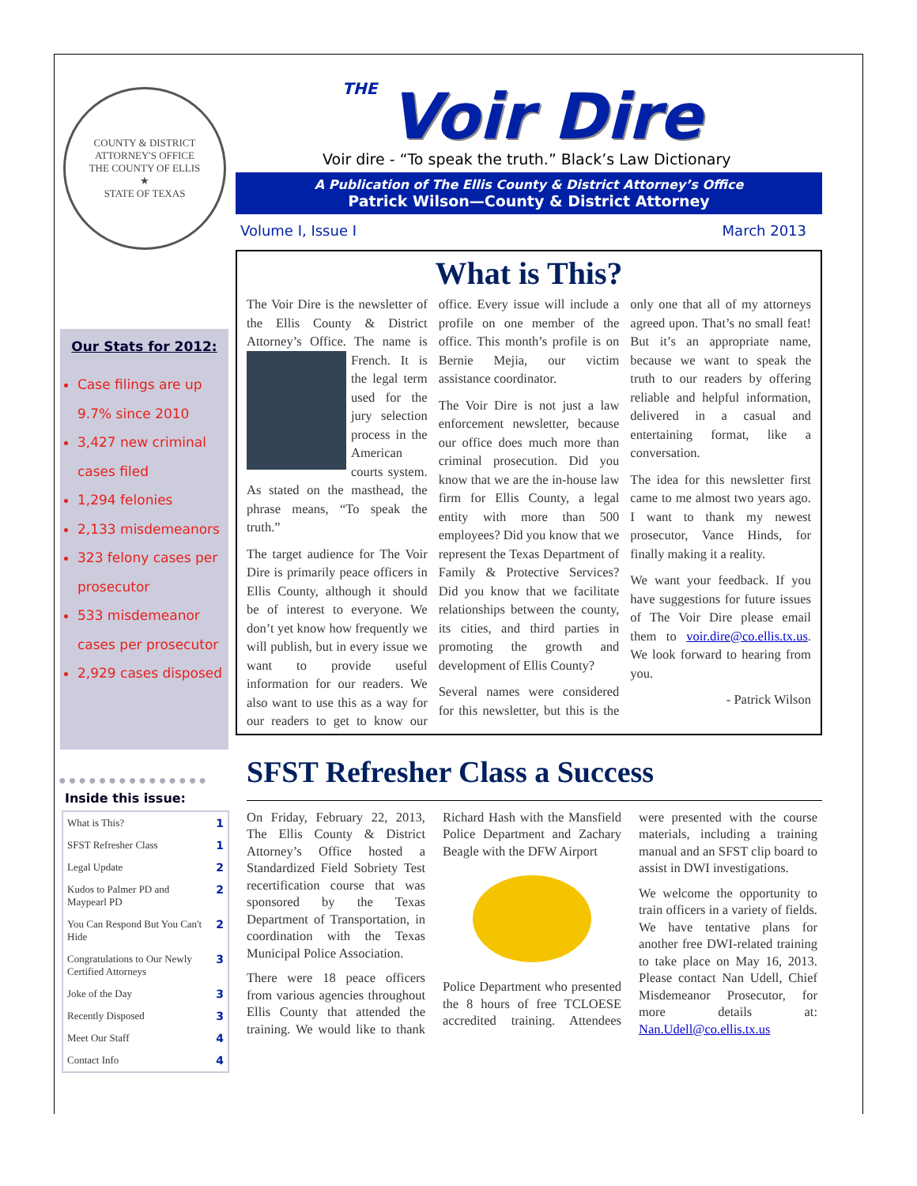COUNTY & DISTRICT ATTORNEY'S OFFICE
THE COUNTY OF ELLIS
★
STATE OF TEXAS
Our Stats for 2012:
Case filings are up 9.7% since 2010
3,427 new criminal cases filed
1,294 felonies
2,133 misdemeanors
323 felony cases per prosecutor
533 misdemeanor cases per prosecutor
2,929 cases disposed
●●●●●●●●●●●●●●●
Inside this issue:
| What is This? | 1 |
| SFST Refresher Class | 1 |
| Legal Update | 2 |
| Kudos to Palmer PD and Maypearl PD | 2 |
| You Can Respond But You Can't Hide | 2 |
| Congratulations to Our Newly Certified Attorneys | 3 |
| Joke of the Day | 3 |
| Recently Disposed | 3 |
| Meet Our Staff | 4 |
| Contact Info | 4 |
THE
Voir Dire
Voir dire - “To speak the truth.” Black’s Law Dictionary
A Publication of The Ellis County & District Attorney’s Office
Patrick Wilson—County & District Attorney
Volume I, Issue I March 2013
What is This?
The Voir Dire is the newsletter of the Ellis County & District Attorney’s Office. The name is French. It is the legal term used for the jury selection process in the American courts system. As stated on the masthead, the phrase means, “To speak the truth.”
The target audience for The Voir Dire is primarily peace officers in Ellis County, although it should be of interest to everyone. We don’t yet know how frequently we will publish, but in every issue we want to provide useful information for our readers. We also want to use this as a way for our readers to get to know our office. Every issue will include a profile on one member of the office. This month’s profile is on Bernie Mejia, our victim assistance coordinator.
The Voir Dire is not just a law enforcement newsletter, because our office does much more than criminal prosecution. Did you know that we are the in-house law firm for Ellis County, a legal entity with more than 500 employees? Did you know that we represent the Texas Department of Family & Protective Services? Did you know that we facilitate relationships between the county, its cities, and third parties in promoting the growth and development of Ellis County?
Several names were considered for this newsletter, but this is the only one that all of my attorneys agreed upon. That’s no small feat! But it’s an appropriate name, because we want to speak the truth to our readers by offering reliable and helpful information, delivered in a casual and entertaining format, like a conversation.
The idea for this newsletter first came to me almost two years ago. I want to thank my newest prosecutor, Vance Hinds, for finally making it a reality.
We want your feedback. If you have suggestions for future issues of The Voir Dire please email them to voir.dire@co.ellis.tx.us. We look forward to hearing from you.
- Patrick Wilson
SFST Refresher Class a Success
On Friday, February 22, 2013, The Ellis County & District Attorney’s Office hosted a Standardized Field Sobriety Test recertification course that was sponsored by the Texas Department of Transportation, in coordination with the Texas Municipal Police Association.
There were 18 peace officers from various agencies throughout Ellis County that attended the training. We would like to thank Richard Hash with the Mansfield Police Department and Zachary Beagle with the DFW Airport
Police Department who presented the 8 hours of free TCLOESE accredited training. Attendees were presented with the course materials, including a training manual and an SFST clip board to assist in DWI investigations.
We welcome the opportunity to train officers in a variety of fields. We have tentative plans for another free DWI-related training to take place on May 16, 2013. Please contact Nan Udell, Chief Misdemeanor Prosecutor, for more details at: Nan.Udell@co.ellis.tx.us